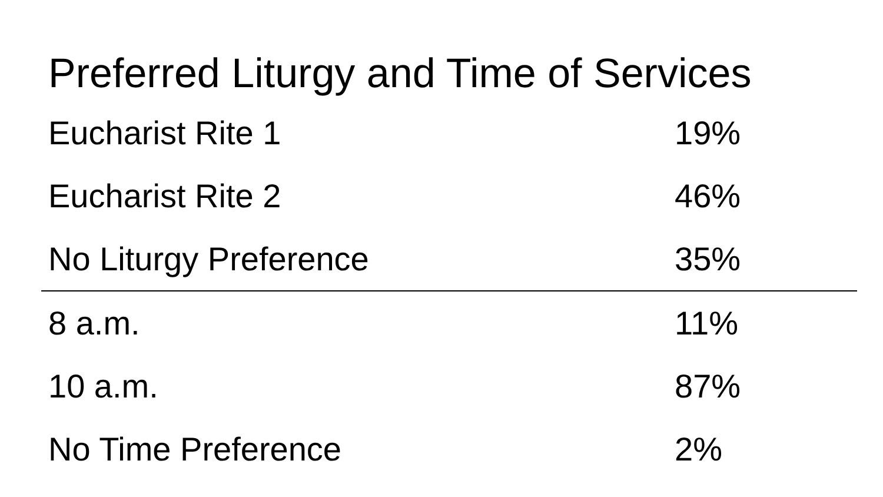Preferred Liturgy and Time of Services
| Eucharist Rite 1 | 19% |
| Eucharist Rite 2 | 46% |
| No Liturgy Preference | 35% |
| 8 a.m. | 11% |
| 10 a.m. | 87% |
| No Time Preference | 2% |